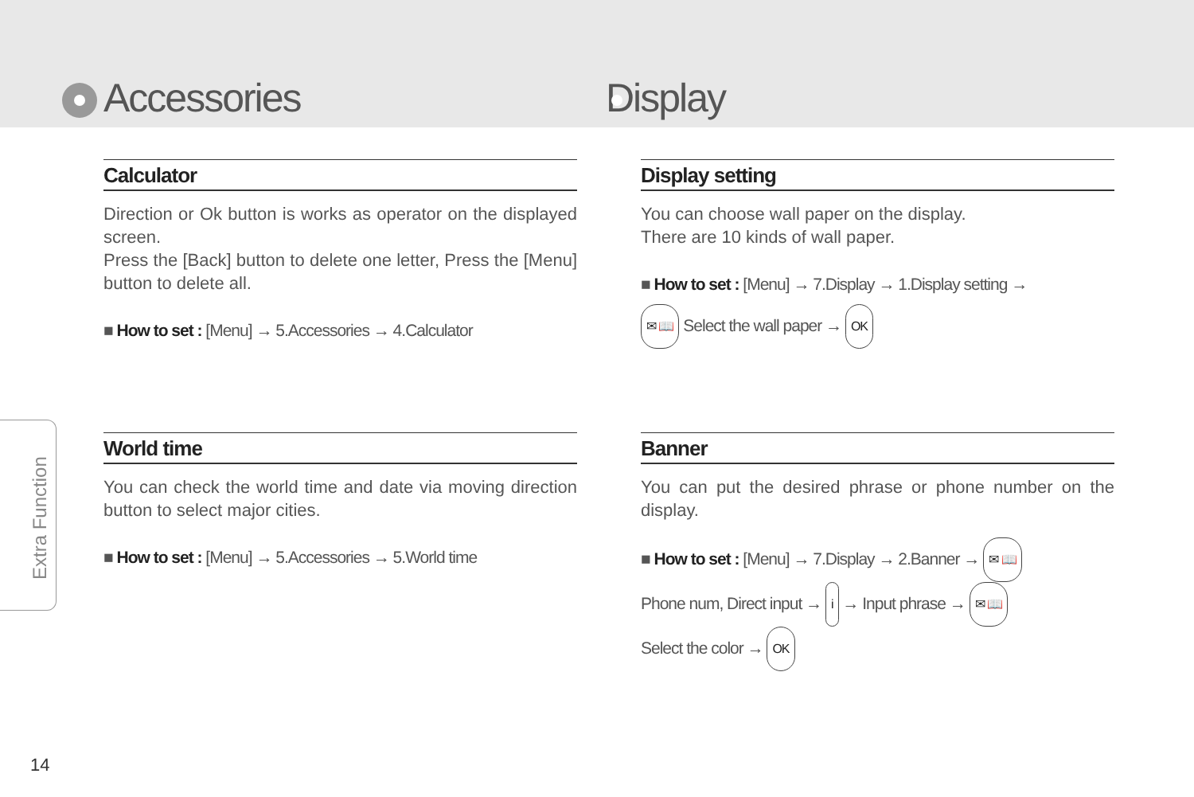Accessories
Calculator
Direction or Ok button is works as operator on the displayed screen.
Press the [Back] button to delete one letter, Press the [Menu] button to delete all.
■ How to set : [Menu] → 5.Accessories → 4.Calculator
World time
You can check the world time and date via moving direction button to select major cities.
■ How to set : [Menu] → 5.Accessories → 5.World time
Display
Display setting
You can choose wall paper on the display.
There are 10 kinds of wall paper.
■ How to set : [Menu] → 7.Display → 1.Display setting →
✉ 📖 Select the wall paper → OK
Banner
You can put the desired phrase or phone number on the display.
■ How to set : [Menu] → 7.Display → 2.Banner → ✉ 📖
Phone num, Direct input → i → Input phrase → ✉ 📖
Select the color → OK
Extra Function
14